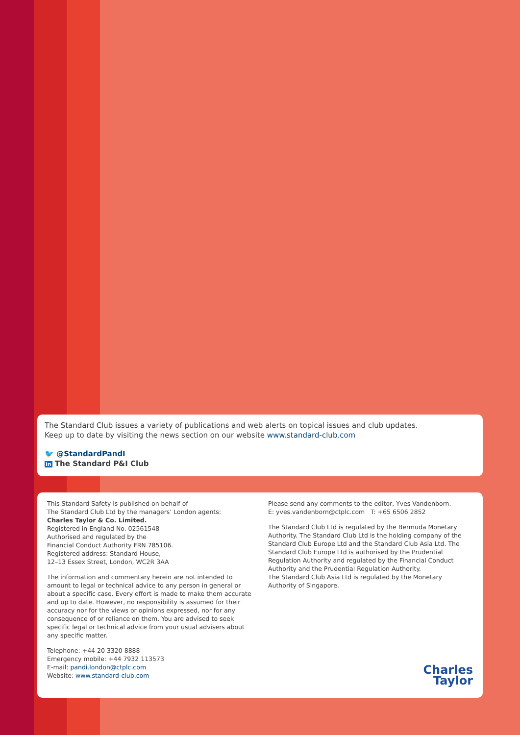The Standard Club issues a variety of publications and web alerts on topical issues and club updates.
Keep up to date by visiting the news section on our website www.standard-club.com
🐦 @StandardPandI
in The Standard P&I Club
This Standard Safety is published on behalf of
The Standard Club Ltd by the managers’ London agents:
Charles Taylor & Co. Limited.
Registered in England No. 02561548
Authorised and regulated by the
Financial Conduct Authority FRN 785106.
Registered address: Standard House,
12–13 Essex Street, London, WC2R 3AA
The information and commentary herein are not intended to amount to legal or technical advice to any person in general or about a specific case. Every effort is made to make them accurate and up to date. However, no responsibility is assumed for their accuracy nor for the views or opinions expressed, nor for any consequence of or reliance on them. You are advised to seek specific legal or technical advice from your usual advisers about any specific matter.
Telephone: +44 20 3320 8888
Emergency mobile: +44 7932 113573
E-mail: pandi.london@ctplc.com
Website: www.standard-club.com
Please send any comments to the editor, Yves Vandenborn.
E: yves.vandenborn@ctplc.com T: +65 6506 2852
The Standard Club Ltd is regulated by the Bermuda Monetary Authority. The Standard Club Ltd is the holding company of the Standard Club Europe Ltd and the Standard Club Asia Ltd. The Standard Club Europe Ltd is authorised by the Prudential Regulation Authority and regulated by the Financial Conduct Authority and the Prudential Regulation Authority.
The Standard Club Asia Ltd is regulated by the Monetary Authority of Singapore.
Charles
Taylor